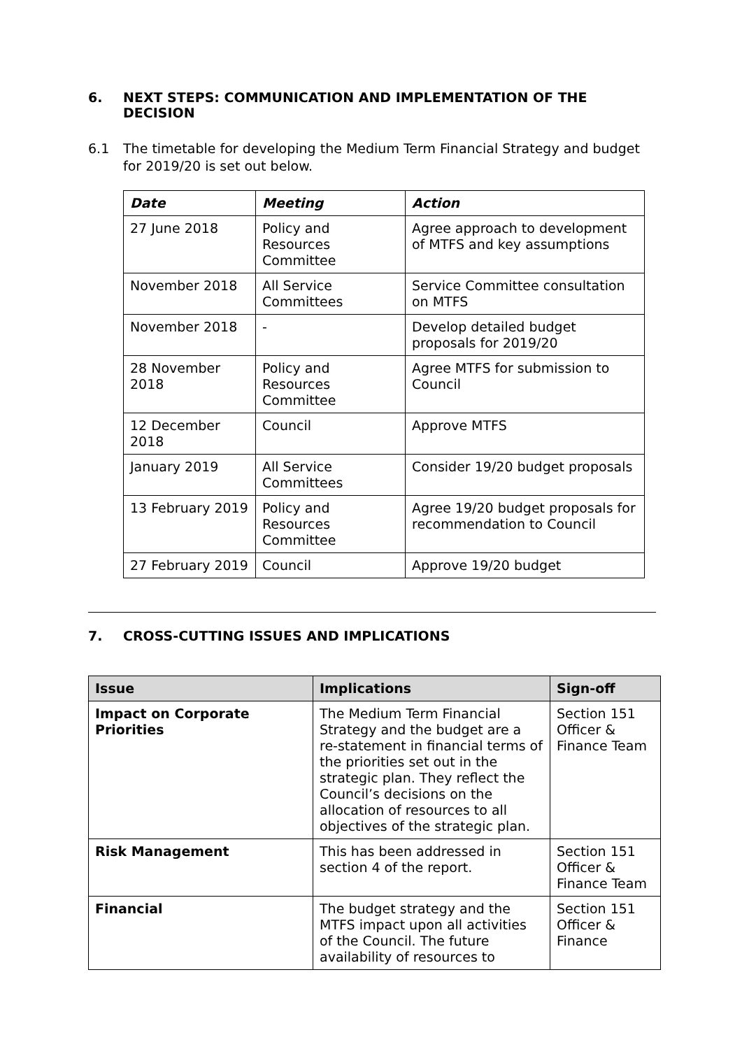6. NEXT STEPS: COMMUNICATION AND IMPLEMENTATION OF THE DECISION
6.1 The timetable for developing the Medium Term Financial Strategy and budget for 2019/20 is set out below.
| Date | Meeting | Action |
| --- | --- | --- |
| 27 June 2018 | Policy and Resources Committee | Agree approach to development of MTFS and key assumptions |
| November 2018 | All Service Committees | Service Committee consultation on MTFS |
| November 2018 | - | Develop detailed budget proposals for 2019/20 |
| 28 November 2018 | Policy and Resources Committee | Agree MTFS for submission to Council |
| 12 December 2018 | Council | Approve MTFS |
| January 2019 | All Service Committees | Consider 19/20 budget proposals |
| 13 February 2019 | Policy and Resources Committee | Agree 19/20 budget proposals for recommendation to Council |
| 27 February 2019 | Council | Approve 19/20 budget |
7. CROSS-CUTTING ISSUES AND IMPLICATIONS
| Issue | Implications | Sign-off |
| --- | --- | --- |
| Impact on Corporate Priorities | The Medium Term Financial Strategy and the budget are a re-statement in financial terms of the priorities set out in the strategic plan. They reflect the Council’s decisions on the allocation of resources to all objectives of the strategic plan. | Section 151 Officer & Finance Team |
| Risk Management | This has been addressed in section 4 of the report. | Section 151 Officer & Finance Team |
| Financial | The budget strategy and the MTFS impact upon all activities of the Council. The future availability of resources to | Section 151 Officer & Finance |